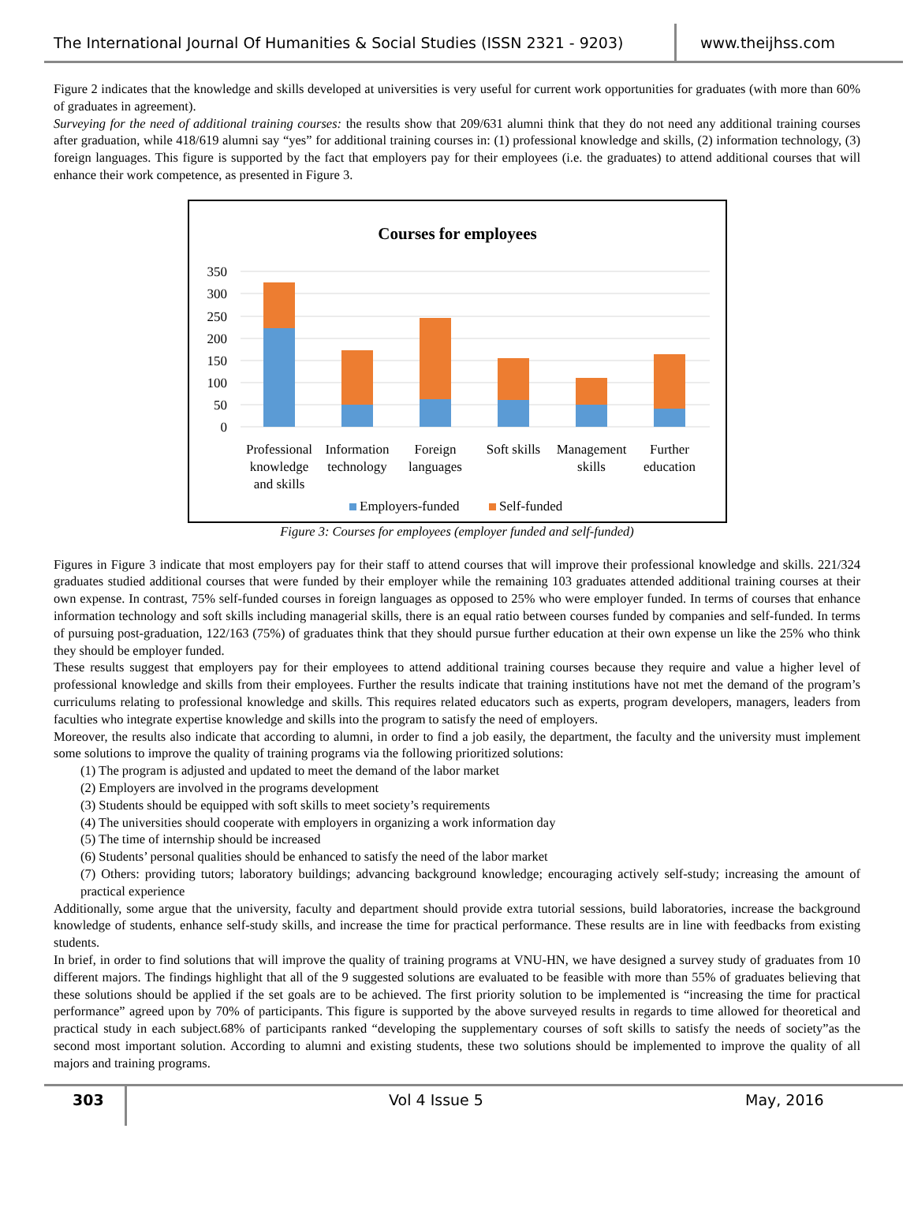The International Journal Of Humanities & Social Studies (ISSN 2321 - 9203)
www.theijhss.com
Figure 2 indicates that the knowledge and skills developed at universities is very useful for current work opportunities for graduates (with more than 60% of graduates in agreement).
Surveying for the need of additional training courses: the results show that 209/631 alumni think that they do not need any additional training courses after graduation, while 418/619 alumni say “yes” for additional training courses in: (1) professional knowledge and skills, (2) information technology, (3) foreign languages. This figure is supported by the fact that employers pay for their employees (i.e. the graduates) to attend additional courses that will enhance their work competence, as presented in Figure 3.
Courses for employees
350
300
250
200
150
100
50
0
Professional
knowledge
and skills
Information
technology
Foreign
languages
Soft skills
Management
skills
Further
education
Employers-funded
Self-funded
Figure 3: Courses for employees (employer funded and self-funded)
Figures in Figure 3 indicate that most employers pay for their staff to attend courses that will improve their professional knowledge and skills. 221/324 graduates studied additional courses that were funded by their employer while the remaining 103 graduates attended additional training courses at their own expense. In contrast, 75% self-funded courses in foreign languages as opposed to 25% who were employer funded. In terms of courses that enhance information technology and soft skills including managerial skills, there is an equal ratio between courses funded by companies and self-funded. In terms of pursuing post-graduation, 122/163 (75%) of graduates think that they should pursue further education at their own expense un like the 25% who think they should be employer funded.
These results suggest that employers pay for their employees to attend additional training courses because they require and value a higher level of professional knowledge and skills from their employees. Further the results indicate that training institutions have not met the demand of the program’s curriculums relating to professional knowledge and skills. This requires related educators such as experts, program developers, managers, leaders from faculties who integrate expertise knowledge and skills into the program to satisfy the need of employers.
Moreover, the results also indicate that according to alumni, in order to find a job easily, the department, the faculty and the university must implement some solutions to improve the quality of training programs via the following prioritized solutions:
(1) The program is adjusted and updated to meet the demand of the labor market
(2) Employers are involved in the programs development
(3) Students should be equipped with soft skills to meet society’s requirements
(4) The universities should cooperate with employers in organizing a work information day
(5) The time of internship should be increased
(6) Students’ personal qualities should be enhanced to satisfy the need of the labor market
(7) Others: providing tutors; laboratory buildings; advancing background knowledge; encouraging actively self-study; increasing the amount of practical experience
Additionally, some argue that the university, faculty and department should provide extra tutorial sessions, build laboratories, increase the background knowledge of students, enhance self-study skills, and increase the time for practical performance. These results are in line with feedbacks from existing students.
In brief, in order to find solutions that will improve the quality of training programs at VNU-HN, we have designed a survey study of graduates from 10 different majors. The findings highlight that all of the 9 suggested solutions are evaluated to be feasible with more than 55% of graduates believing that these solutions should be applied if the set goals are to be achieved. The first priority solution to be implemented is “increasing the time for practical performance” agreed upon by 70% of participants. This figure is supported by the above surveyed results in regards to time allowed for theoretical and practical study in each subject.68% of participants ranked “developing the supplementary courses of soft skills to satisfy the needs of society”as the second most important solution. According to alumni and existing students, these two solutions should be implemented to improve the quality of all majors and training programs.
303 Vol 4 Issue 5 May, 2016